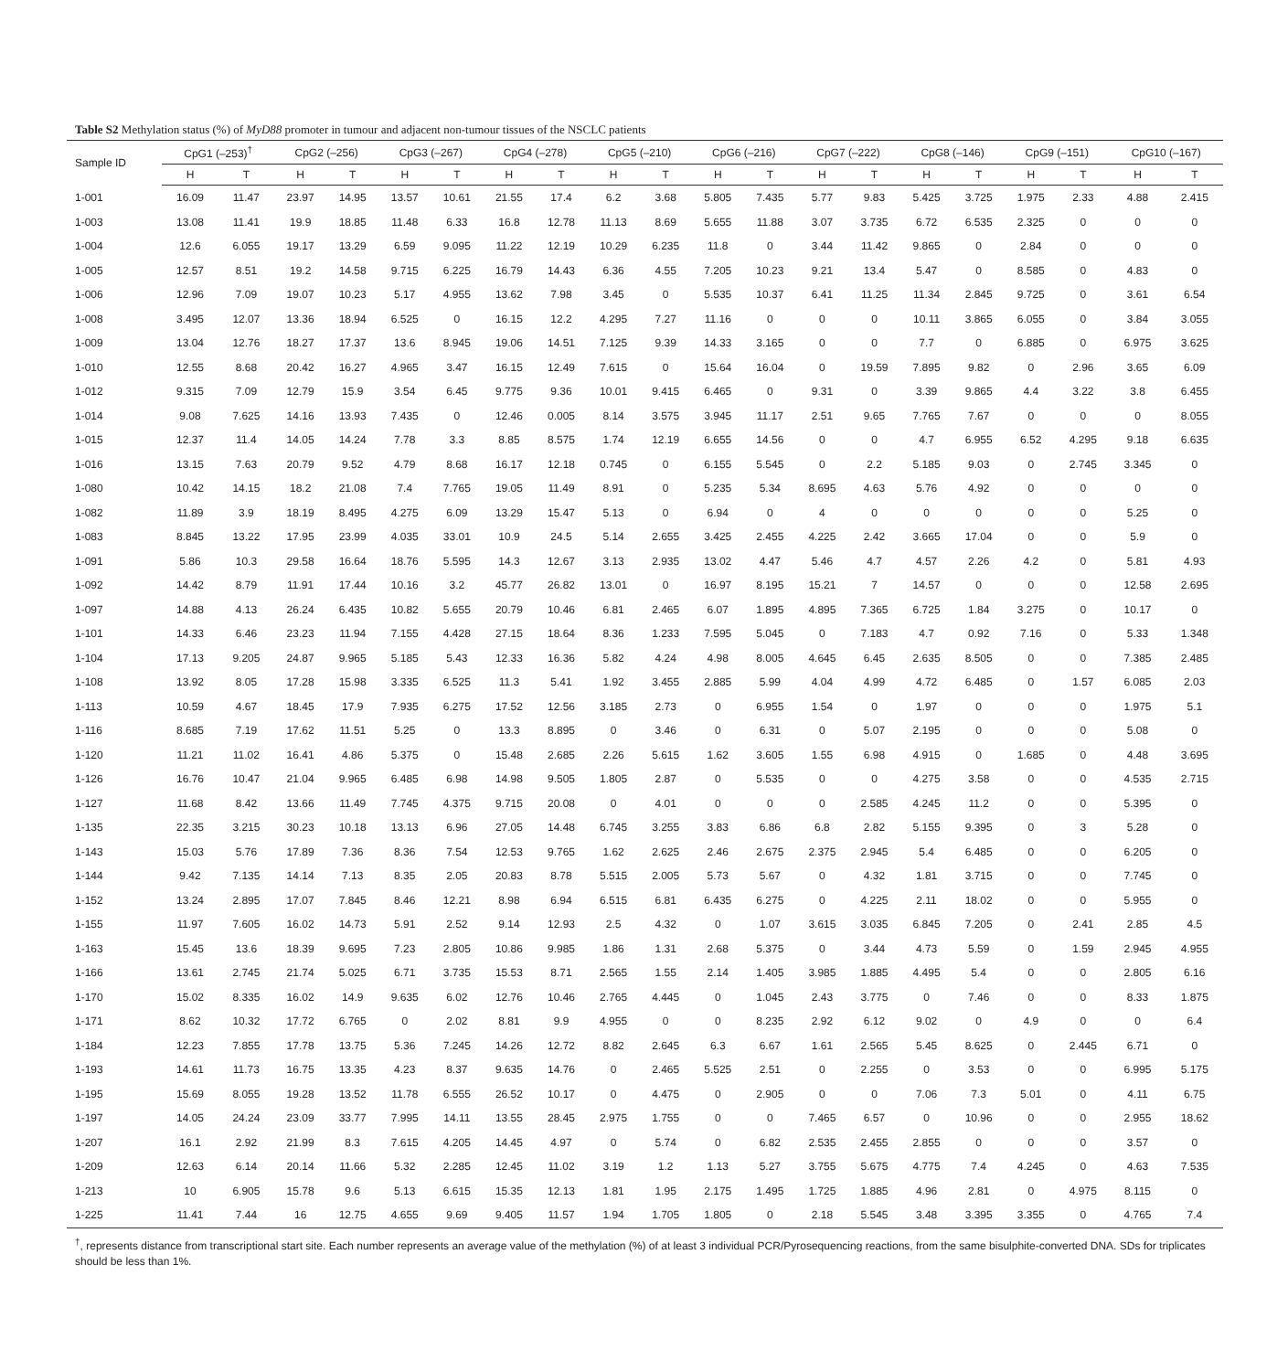Table S2 Methylation status (%) of MyD88 promoter in tumour and adjacent non-tumour tissues of the NSCLC patients
| Sample ID | CpG1 (–253)<sup>†</sup> | | CpG2 (–256) | | CpG3 (–267) | | CpG4 (–278) | | CpG5 (–210) | | CpG6 (–216) | | CpG7 (–222) | | CpG8 (–146) | | CpG9 (–151) | | CpG10 (–167) | |
| --- | --- | --- | --- | --- | --- | --- | --- | --- | --- | --- | --- | --- | --- | --- | --- | --- | --- | --- | --- | --- |
| | H | T | H | T | H | T | H | T | H | T | H | T | H | T | H | T | H | T | H | T |
| 1-001 | 16.09 | 11.47 | 23.97 | 14.95 | 13.57 | 10.61 | 21.55 | 17.4 | 6.2 | 3.68 | 5.805 | 7.435 | 5.77 | 9.83 | 5.425 | 3.725 | 1.975 | 2.33 | 4.88 | 2.415 |
| 1-003 | 13.08 | 11.41 | 19.9 | 18.85 | 11.48 | 6.33 | 16.8 | 12.78 | 11.13 | 8.69 | 5.655 | 11.88 | 3.07 | 3.735 | 6.72 | 6.535 | 2.325 | 0 | 0 | 0 |
| 1-004 | 12.6 | 6.055 | 19.17 | 13.29 | 6.59 | 9.095 | 11.22 | 12.19 | 10.29 | 6.235 | 11.8 | 0 | 3.44 | 11.42 | 9.865 | 0 | 2.84 | 0 | 0 | 0 |
| 1-005 | 12.57 | 8.51 | 19.2 | 14.58 | 9.715 | 6.225 | 16.79 | 14.43 | 6.36 | 4.55 | 7.205 | 10.23 | 9.21 | 13.4 | 5.47 | 0 | 8.585 | 0 | 4.83 | 0 |
| 1-006 | 12.96 | 7.09 | 19.07 | 10.23 | 5.17 | 4.955 | 13.62 | 7.98 | 3.45 | 0 | 5.535 | 10.37 | 6.41 | 11.25 | 11.34 | 2.845 | 9.725 | 0 | 3.61 | 6.54 |
| 1-008 | 3.495 | 12.07 | 13.36 | 18.94 | 6.525 | 0 | 16.15 | 12.2 | 4.295 | 7.27 | 11.16 | 0 | 0 | 0 | 10.11 | 3.865 | 6.055 | 0 | 3.84 | 3.055 |
| 1-009 | 13.04 | 12.76 | 18.27 | 17.37 | 13.6 | 8.945 | 19.06 | 14.51 | 7.125 | 9.39 | 14.33 | 3.165 | 0 | 0 | 7.7 | 0 | 6.885 | 0 | 6.975 | 3.625 |
| 1-010 | 12.55 | 8.68 | 20.42 | 16.27 | 4.965 | 3.47 | 16.15 | 12.49 | 7.615 | 0 | 15.64 | 16.04 | 0 | 19.59 | 7.895 | 9.82 | 0 | 2.96 | 3.65 | 6.09 |
| 1-012 | 9.315 | 7.09 | 12.79 | 15.9 | 3.54 | 6.45 | 9.775 | 9.36 | 10.01 | 9.415 | 6.465 | 0 | 9.31 | 0 | 3.39 | 9.865 | 4.4 | 3.22 | 3.8 | 6.455 |
| 1-014 | 9.08 | 7.625 | 14.16 | 13.93 | 7.435 | 0 | 12.46 | 0.005 | 8.14 | 3.575 | 3.945 | 11.17 | 2.51 | 9.65 | 7.765 | 7.67 | 0 | 0 | 0 | 8.055 |
| 1-015 | 12.37 | 11.4 | 14.05 | 14.24 | 7.78 | 3.3 | 8.85 | 8.575 | 1.74 | 12.19 | 6.655 | 14.56 | 0 | 0 | 4.7 | 6.955 | 6.52 | 4.295 | 9.18 | 6.635 |
| 1-016 | 13.15 | 7.63 | 20.79 | 9.52 | 4.79 | 8.68 | 16.17 | 12.18 | 0.745 | 0 | 6.155 | 5.545 | 0 | 2.2 | 5.185 | 9.03 | 0 | 2.745 | 3.345 | 0 |
| 1-080 | 10.42 | 14.15 | 18.2 | 21.08 | 7.4 | 7.765 | 19.05 | 11.49 | 8.91 | 0 | 5.235 | 5.34 | 8.695 | 4.63 | 5.76 | 4.92 | 0 | 0 | 0 | 0 |
| 1-082 | 11.89 | 3.9 | 18.19 | 8.495 | 4.275 | 6.09 | 13.29 | 15.47 | 5.13 | 0 | 6.94 | 0 | 4 | 0 | 0 | 0 | 0 | 0 | 5.25 | 0 |
| 1-083 | 8.845 | 13.22 | 17.95 | 23.99 | 4.035 | 33.01 | 10.9 | 24.5 | 5.14 | 2.655 | 3.425 | 2.455 | 4.225 | 2.42 | 3.665 | 17.04 | 0 | 0 | 5.9 | 0 |
| 1-091 | 5.86 | 10.3 | 29.58 | 16.64 | 18.76 | 5.595 | 14.3 | 12.67 | 3.13 | 2.935 | 13.02 | 4.47 | 5.46 | 4.7 | 4.57 | 2.26 | 4.2 | 0 | 5.81 | 4.93 |
| 1-092 | 14.42 | 8.79 | 11.91 | 17.44 | 10.16 | 3.2 | 45.77 | 26.82 | 13.01 | 0 | 16.97 | 8.195 | 15.21 | 7 | 14.57 | 0 | 0 | 0 | 12.58 | 2.695 |
| 1-097 | 14.88 | 4.13 | 26.24 | 6.435 | 10.82 | 5.655 | 20.79 | 10.46 | 6.81 | 2.465 | 6.07 | 1.895 | 4.895 | 7.365 | 6.725 | 1.84 | 3.275 | 0 | 10.17 | 0 |
| 1-101 | 14.33 | 6.46 | 23.23 | 11.94 | 7.155 | 4.428 | 27.15 | 18.64 | 8.36 | 1.233 | 7.595 | 5.045 | 0 | 7.183 | 4.7 | 0.92 | 7.16 | 0 | 5.33 | 1.348 |
| 1-104 | 17.13 | 9.205 | 24.87 | 9.965 | 5.185 | 5.43 | 12.33 | 16.36 | 5.82 | 4.24 | 4.98 | 8.005 | 4.645 | 6.45 | 2.635 | 8.505 | 0 | 0 | 7.385 | 2.485 |
| 1-108 | 13.92 | 8.05 | 17.28 | 15.98 | 3.335 | 6.525 | 11.3 | 5.41 | 1.92 | 3.455 | 2.885 | 5.99 | 4.04 | 4.99 | 4.72 | 6.485 | 0 | 1.57 | 6.085 | 2.03 |
| 1-113 | 10.59 | 4.67 | 18.45 | 17.9 | 7.935 | 6.275 | 17.52 | 12.56 | 3.185 | 2.73 | 0 | 6.955 | 1.54 | 0 | 1.97 | 0 | 0 | 0 | 1.975 | 5.1 |
| 1-116 | 8.685 | 7.19 | 17.62 | 11.51 | 5.25 | 0 | 13.3 | 8.895 | 0 | 3.46 | 0 | 6.31 | 0 | 5.07 | 2.195 | 0 | 0 | 0 | 5.08 | 0 |
| 1-120 | 11.21 | 11.02 | 16.41 | 4.86 | 5.375 | 0 | 15.48 | 2.685 | 2.26 | 5.615 | 1.62 | 3.605 | 1.55 | 6.98 | 4.915 | 0 | 1.685 | 0 | 4.48 | 3.695 |
| 1-126 | 16.76 | 10.47 | 21.04 | 9.965 | 6.485 | 6.98 | 14.98 | 9.505 | 1.805 | 2.87 | 0 | 5.535 | 0 | 0 | 4.275 | 3.58 | 0 | 0 | 4.535 | 2.715 |
| 1-127 | 11.68 | 8.42 | 13.66 | 11.49 | 7.745 | 4.375 | 9.715 | 20.08 | 0 | 4.01 | 0 | 0 | 0 | 2.585 | 4.245 | 11.2 | 0 | 0 | 5.395 | 0 |
| 1-135 | 22.35 | 3.215 | 30.23 | 10.18 | 13.13 | 6.96 | 27.05 | 14.48 | 6.745 | 3.255 | 3.83 | 6.86 | 6.8 | 2.82 | 5.155 | 9.395 | 0 | 3 | 5.28 | 0 |
| 1-143 | 15.03 | 5.76 | 17.89 | 7.36 | 8.36 | 7.54 | 12.53 | 9.765 | 1.62 | 2.625 | 2.46 | 2.675 | 2.375 | 2.945 | 5.4 | 6.485 | 0 | 0 | 6.205 | 0 |
| 1-144 | 9.42 | 7.135 | 14.14 | 7.13 | 8.35 | 2.05 | 20.83 | 8.78 | 5.515 | 2.005 | 5.73 | 5.67 | 0 | 4.32 | 1.81 | 3.715 | 0 | 0 | 7.745 | 0 |
| 1-152 | 13.24 | 2.895 | 17.07 | 7.845 | 8.46 | 12.21 | 8.98 | 6.94 | 6.515 | 6.81 | 6.435 | 6.275 | 0 | 4.225 | 2.11 | 18.02 | 0 | 0 | 5.955 | 0 |
| 1-155 | 11.97 | 7.605 | 16.02 | 14.73 | 5.91 | 2.52 | 9.14 | 12.93 | 2.5 | 4.32 | 0 | 1.07 | 3.615 | 3.035 | 6.845 | 7.205 | 0 | 2.41 | 2.85 | 4.5 |
| 1-163 | 15.45 | 13.6 | 18.39 | 9.695 | 7.23 | 2.805 | 10.86 | 9.985 | 1.86 | 1.31 | 2.68 | 5.375 | 0 | 3.44 | 4.73 | 5.59 | 0 | 1.59 | 2.945 | 4.955 |
| 1-166 | 13.61 | 2.745 | 21.74 | 5.025 | 6.71 | 3.735 | 15.53 | 8.71 | 2.565 | 1.55 | 2.14 | 1.405 | 3.985 | 1.885 | 4.495 | 5.4 | 0 | 0 | 2.805 | 6.16 |
| 1-170 | 15.02 | 8.335 | 16.02 | 14.9 | 9.635 | 6.02 | 12.76 | 10.46 | 2.765 | 4.445 | 0 | 1.045 | 2.43 | 3.775 | 0 | 7.46 | 0 | 0 | 8.33 | 1.875 |
| 1-171 | 8.62 | 10.32 | 17.72 | 6.765 | 0 | 2.02 | 8.81 | 9.9 | 4.955 | 0 | 0 | 8.235 | 2.92 | 6.12 | 9.02 | 0 | 4.9 | 0 | 0 | 6.4 |
| 1-184 | 12.23 | 7.855 | 17.78 | 13.75 | 5.36 | 7.245 | 14.26 | 12.72 | 8.82 | 2.645 | 6.3 | 6.67 | 1.61 | 2.565 | 5.45 | 8.625 | 0 | 2.445 | 6.71 | 0 |
| 1-193 | 14.61 | 11.73 | 16.75 | 13.35 | 4.23 | 8.37 | 9.635 | 14.76 | 0 | 2.465 | 5.525 | 2.51 | 0 | 2.255 | 0 | 3.53 | 0 | 0 | 6.995 | 5.175 |
| 1-195 | 15.69 | 8.055 | 19.28 | 13.52 | 11.78 | 6.555 | 26.52 | 10.17 | 0 | 4.475 | 0 | 2.905 | 0 | 0 | 7.06 | 7.3 | 5.01 | 0 | 4.11 | 6.75 |
| 1-197 | 14.05 | 24.24 | 23.09 | 33.77 | 7.995 | 14.11 | 13.55 | 28.45 | 2.975 | 1.755 | 0 | 0 | 7.465 | 6.57 | 0 | 10.96 | 0 | 0 | 2.955 | 18.62 |
| 1-207 | 16.1 | 2.92 | 21.99 | 8.3 | 7.615 | 4.205 | 14.45 | 4.97 | 0 | 5.74 | 0 | 6.82 | 2.535 | 2.455 | 2.855 | 0 | 0 | 0 | 3.57 | 0 |
| 1-209 | 12.63 | 6.14 | 20.14 | 11.66 | 5.32 | 2.285 | 12.45 | 11.02 | 3.19 | 1.2 | 1.13 | 5.27 | 3.755 | 5.675 | 4.775 | 7.4 | 4.245 | 0 | 4.63 | 7.535 |
| 1-213 | 10 | 6.905 | 15.78 | 9.6 | 5.13 | 6.615 | 15.35 | 12.13 | 1.81 | 1.95 | 2.175 | 1.495 | 1.725 | 1.885 | 4.96 | 2.81 | 0 | 4.975 | 8.115 | 0 |
| 1-225 | 11.41 | 7.44 | 16 | 12.75 | 4.655 | 9.69 | 9.405 | 11.57 | 1.94 | 1.705 | 1.805 | 0 | 2.18 | 5.545 | 3.48 | 3.395 | 3.355 | 0 | 4.765 | 7.4 |
<sup>†</sup>, represents distance from transcriptional start site. Each number represents an average value of the methylation (%) of at least 3 individual PCR/Pyrosequencing reactions, from the same bisulphite-converted DNA. SDs for triplicates should be less than 1%.